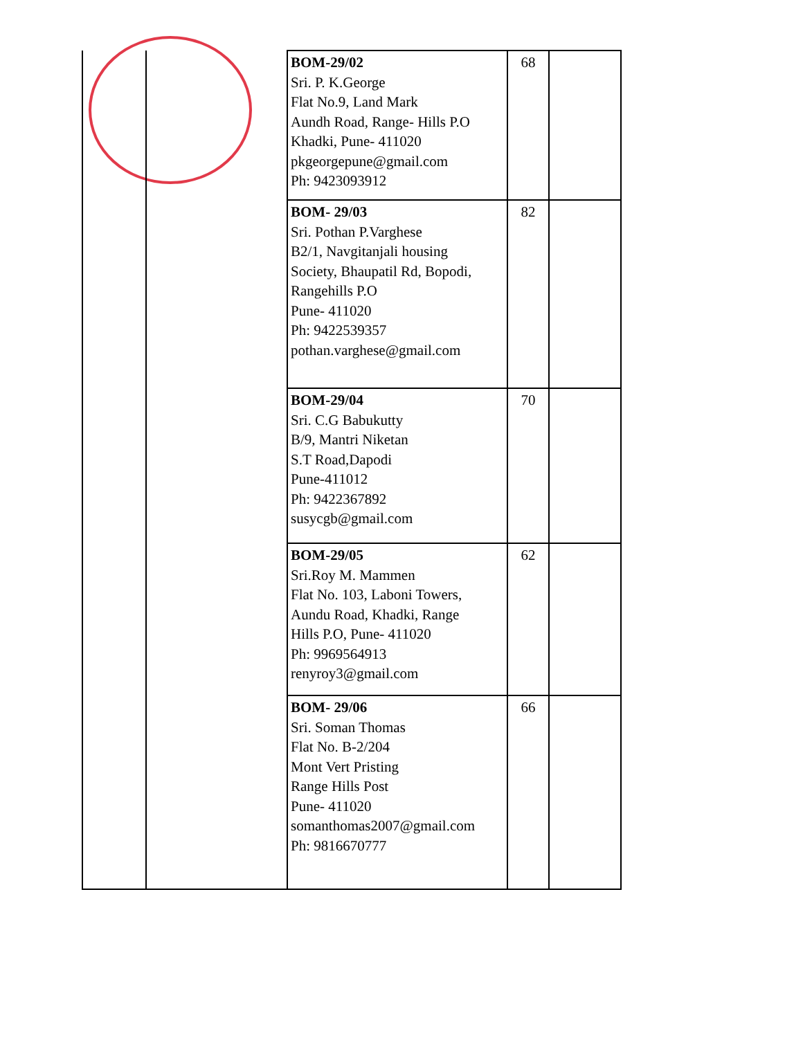| | | BOM-29/02 Sri. P. K.George Flat No.9, Land Mark Aundh Road, Range- Hills P.O Khadki, Pune- 411020 pkgeorgepune@gmail.com Ph: 9423093912 | 68 | |
| | | BOM- 29/03 Sri. Pothan P.Varghese B2/1, Navgitanjali housing Society, Bhaupatil Rd, Bopodi, Rangehills P.O Pune- 411020 Ph: 9422539357 pothan.varghese@gmail.com | 82 | |
| | | BOM-29/04 Sri. C.G Babukutty B/9, Mantri Niketan S.T Road,Dapodi Pune-411012 Ph: 9422367892 susycgb@gmail.com | 70 | |
| | | BOM-29/05 Sri.Roy M. Mammen Flat No. 103, Laboni Towers, Aundu Road, Khadki, Range Hills P.O, Pune- 411020 Ph: 9969564913 renyroy3@gmail.com | 62 | |
| | | BOM- 29/06 Sri. Soman Thomas Flat No. B-2/204 Mont Vert Pristing Range Hills Post Pune- 411020 somanthomas2007@gmail.com Ph: 9816670777 | 66 | |